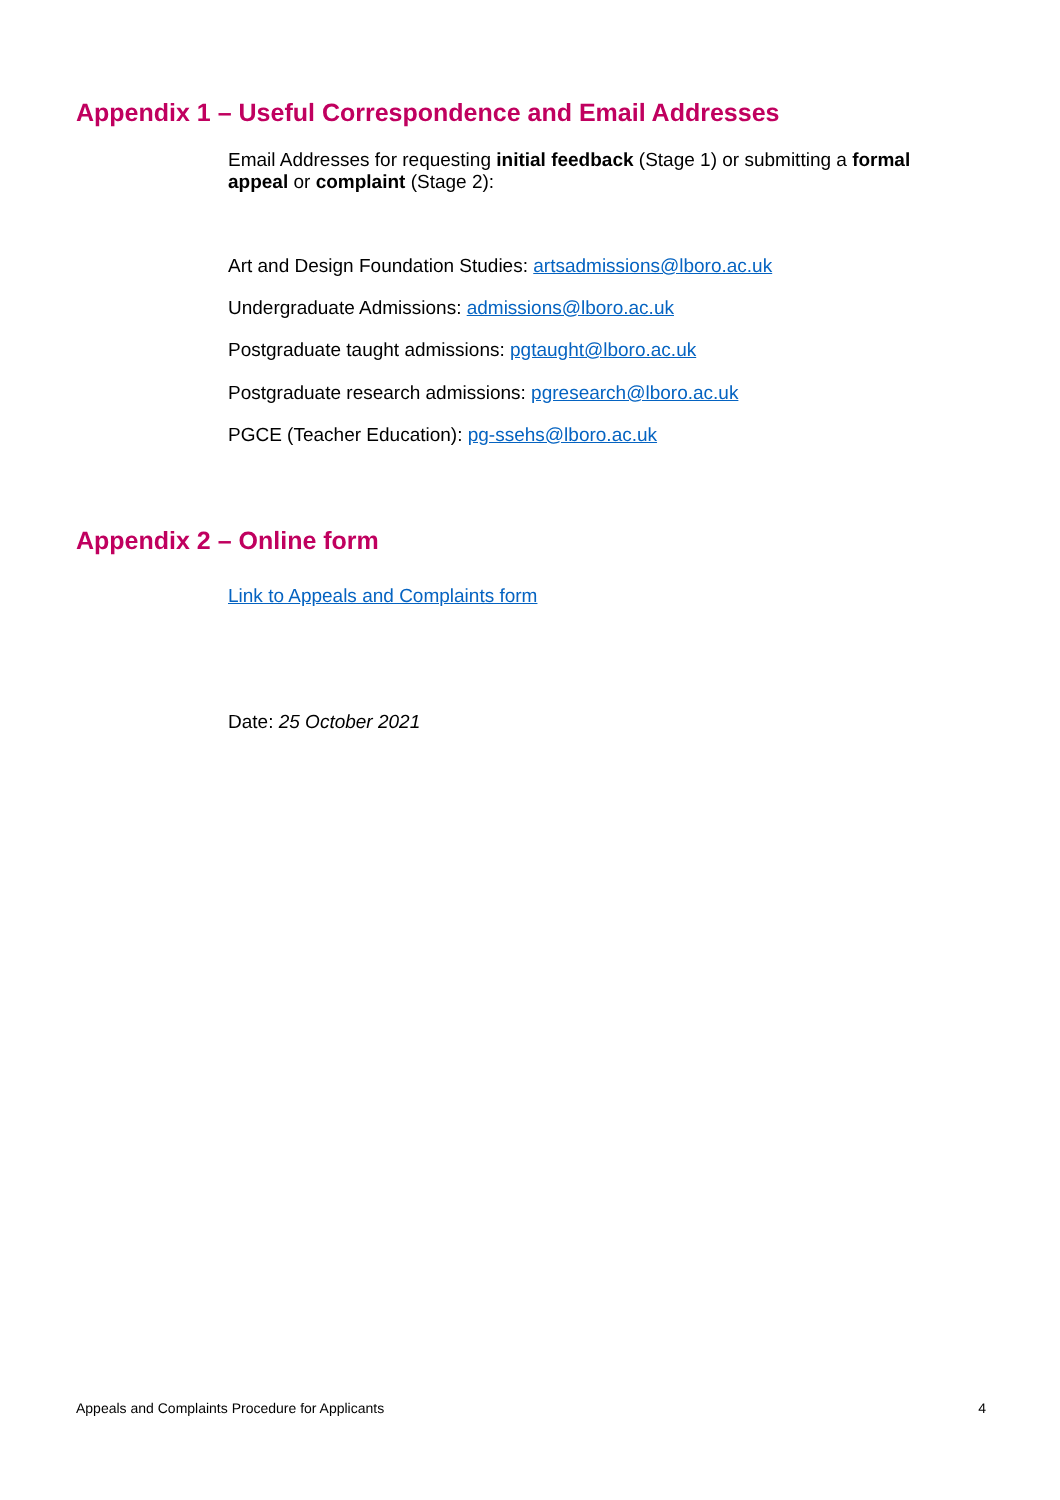Appendix 1 – Useful Correspondence and Email Addresses
Email Addresses for requesting initial feedback (Stage 1) or submitting a formal appeal or complaint (Stage 2):
Art and Design Foundation Studies: artsadmissions@lboro.ac.uk
Undergraduate Admissions: admissions@lboro.ac.uk
Postgraduate taught admissions: pgtaught@lboro.ac.uk
Postgraduate research admissions: pgresearch@lboro.ac.uk
PGCE (Teacher Education): pg-ssehs@lboro.ac.uk
Appendix 2 – Online form
Link to Appeals and Complaints form
Date: 25 October 2021
Appeals and Complaints Procedure for Applicants 4